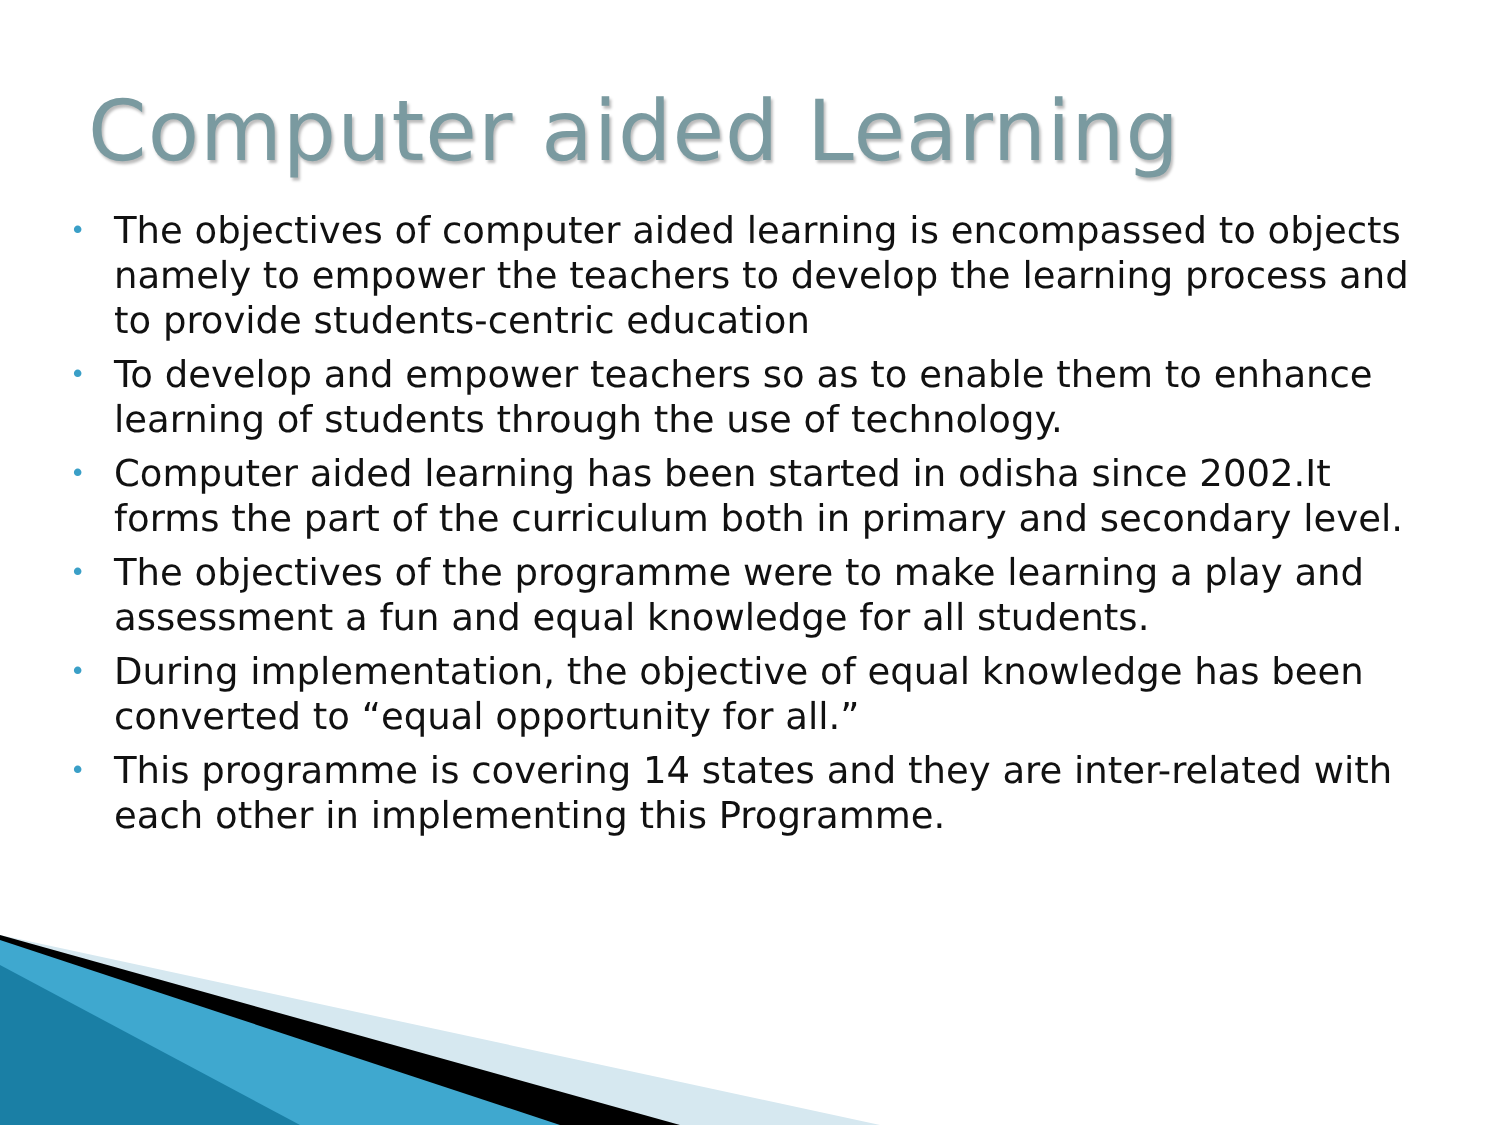Computer aided Learning
• The objectives of computer aided learning is encompassed to objects namely to empower the teachers to develop the learning process and to provide students-centric education
• To develop and empower teachers so as to enable them to enhance learning of students through the use of technology.
• Computer aided learning has been started in odisha since 2002.It forms the part of the curriculum both in primary and secondary level.
• The objectives of the programme were to make learning a play and assessment a fun and equal knowledge for all students.
• During implementation, the objective of equal knowledge has been converted to “equal opportunity for all.”
• This programme is covering 14 states and they are inter-related with each other in implementing this Programme.